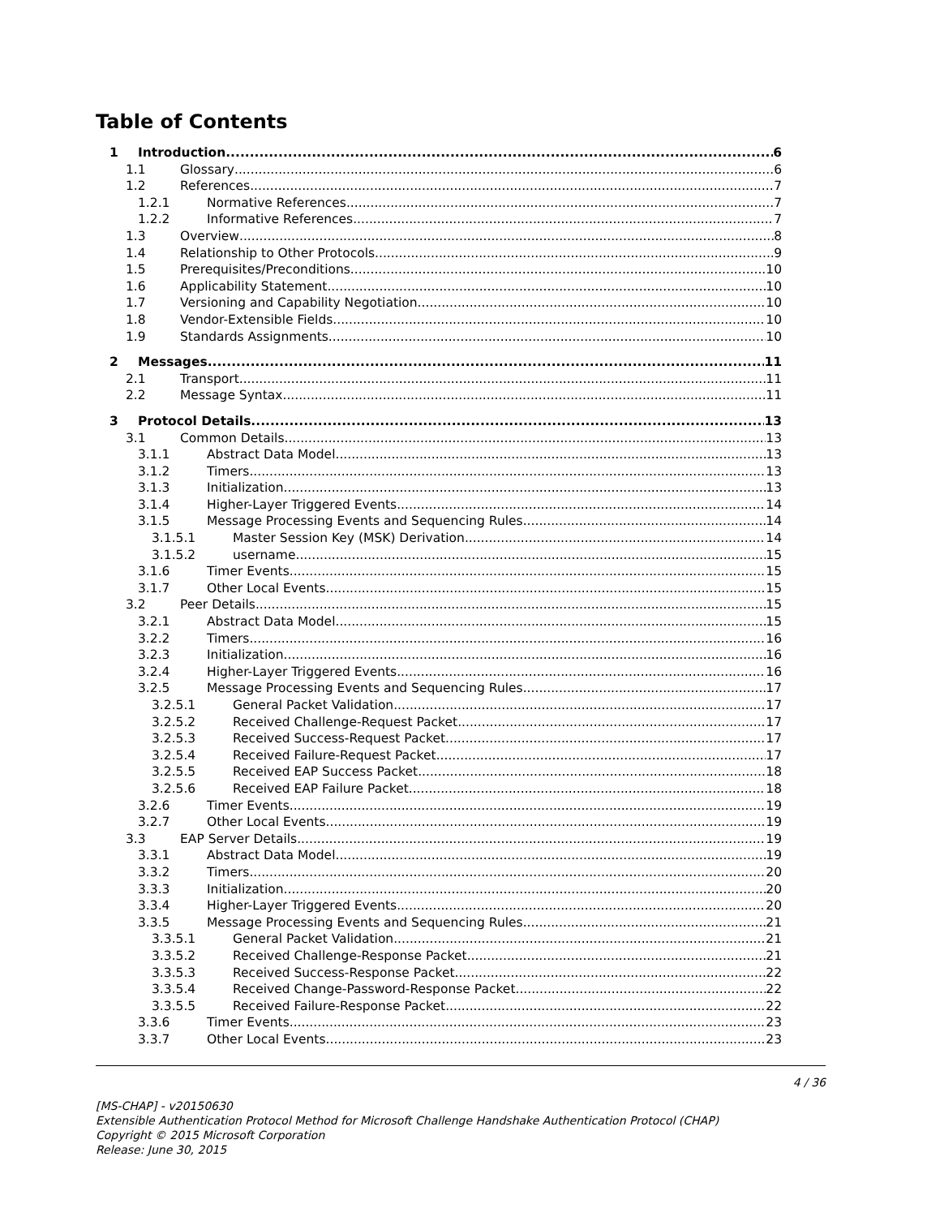Table of Contents
1 Introduction 6
1.1 Glossary 6
1.2 References 7
1.2.1 Normative References 7
1.2.2 Informative References 7
1.3 Overview 8
1.4 Relationship to Other Protocols 9
1.5 Prerequisites/Preconditions 10
1.6 Applicability Statement 10
1.7 Versioning and Capability Negotiation 10
1.8 Vendor-Extensible Fields 10
1.9 Standards Assignments 10
2 Messages 11
2.1 Transport 11
2.2 Message Syntax 11
3 Protocol Details 13
3.1 Common Details 13
3.1.1 Abstract Data Model 13
3.1.2 Timers 13
3.1.3 Initialization 13
3.1.4 Higher-Layer Triggered Events 14
3.1.5 Message Processing Events and Sequencing Rules 14
3.1.5.1 Master Session Key (MSK) Derivation 14
3.1.5.2 username 15
3.1.6 Timer Events 15
3.1.7 Other Local Events 15
3.2 Peer Details 15
3.2.1 Abstract Data Model 15
3.2.2 Timers 16
3.2.3 Initialization 16
3.2.4 Higher-Layer Triggered Events 16
3.2.5 Message Processing Events and Sequencing Rules 17
3.2.5.1 General Packet Validation 17
3.2.5.2 Received Challenge-Request Packet 17
3.2.5.3 Received Success-Request Packet 17
3.2.5.4 Received Failure-Request Packet 17
3.2.5.5 Received EAP Success Packet 18
3.2.5.6 Received EAP Failure Packet 18
3.2.6 Timer Events 19
3.2.7 Other Local Events 19
3.3 EAP Server Details 19
3.3.1 Abstract Data Model 19
3.3.2 Timers 20
3.3.3 Initialization 20
3.3.4 Higher-Layer Triggered Events 20
3.3.5 Message Processing Events and Sequencing Rules 21
3.3.5.1 General Packet Validation 21
3.3.5.2 Received Challenge-Response Packet 21
3.3.5.3 Received Success-Response Packet 22
3.3.5.4 Received Change-Password-Response Packet 22
3.3.5.5 Received Failure-Response Packet 22
3.3.6 Timer Events 23
3.3.7 Other Local Events 23
4 / 36
[MS-CHAP] - v20150630
Extensible Authentication Protocol Method for Microsoft Challenge Handshake Authentication Protocol (CHAP)
Copyright © 2015 Microsoft Corporation
Release: June 30, 2015